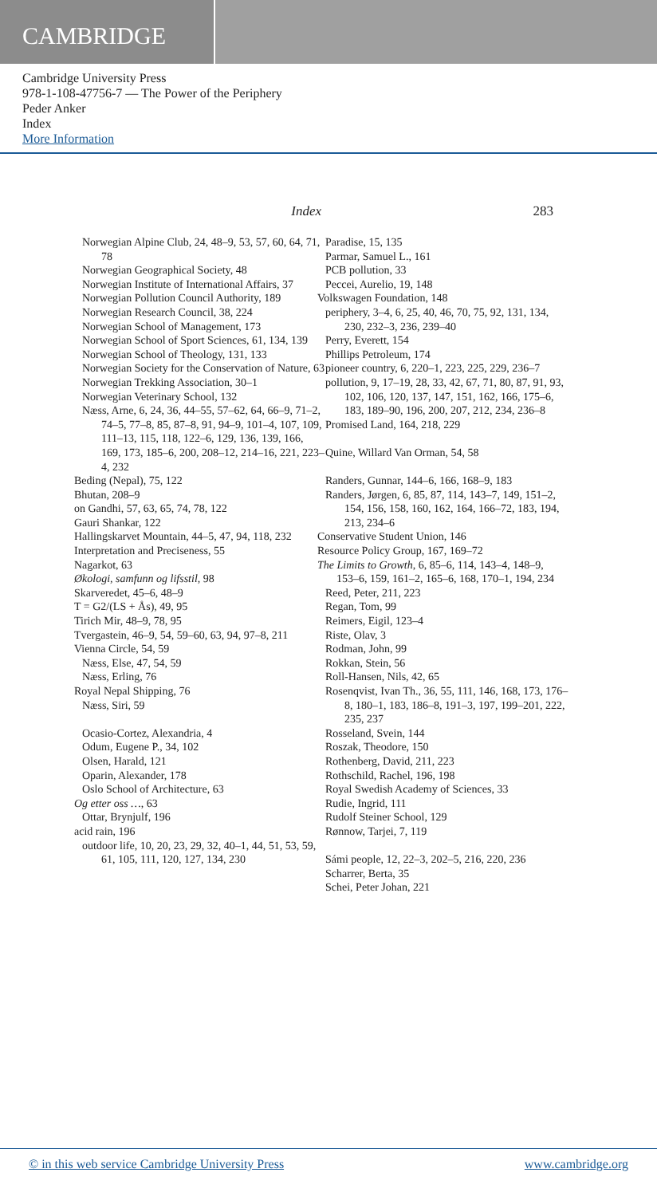CAMBRIDGE
Cambridge University Press
978-1-108-47756-7 — The Power of the Periphery
Peder Anker
Index
More Information
Index 283
Norwegian Alpine Club, 24, 48–9, 53, 57, 60, 64, 71, 78
Norwegian Geographical Society, 48
Norwegian Institute of International Affairs, 37
Norwegian Pollution Council Authority, 189
Norwegian Research Council, 38, 224
Norwegian School of Management, 173
Norwegian School of Sport Sciences, 61, 134, 139
Norwegian School of Theology, 131, 133
Norwegian Society for the Conservation of Nature, 63
Norwegian Trekking Association, 30–1
Norwegian Veterinary School, 132
Næss, Arne, 6, 24, 36, 44–55, 57–62, 64, 66–9, 71–2, 74–5, 77–8, 85, 87–8, 91, 94–9, 101–4, 107, 109, 111–13, 115, 118, 122–6, 129, 136, 139, 166, 169, 173, 185–6, 200, 208–12, 214–16, 221, 223–4, 232
Beding (Nepal), 75, 122
Bhutan, 208–9
on Gandhi, 57, 63, 65, 74, 78, 122
Gauri Shankar, 122
Hallingskarvet Mountain, 44–5, 47, 94, 118, 232
Interpretation and Preciseness, 55
Nagarkot, 63
Økologi, samfunn og lifsstil, 98
Skarveredet, 45–6, 48–9
T = G2/(LS + Ås), 49, 95
Tirich Mir, 48–9, 78, 95
Tvergastein, 46–9, 54, 59–60, 63, 94, 97–8, 211
Vienna Circle, 54, 59
Næss, Else, 47, 54, 59
Næss, Erling, 76
Royal Nepal Shipping, 76
Næss, Siri, 59
Ocasio-Cortez, Alexandria, 4
Odum, Eugene P., 34, 102
Olsen, Harald, 121
Oparin, Alexander, 178
Oslo School of Architecture, 63
Og etter oss …, 63
Ottar, Brynjulf, 196
acid rain, 196
outdoor life, 10, 20, 23, 29, 32, 40–1, 44, 51, 53, 59, 61, 105, 111, 120, 127, 134, 230
Paradise, 15, 135
Parmar, Samuel L., 161
PCB pollution, 33
Peccei, Aurelio, 19, 148
Volkswagen Foundation, 148
periphery, 3–4, 6, 25, 40, 46, 70, 75, 92, 131, 134, 230, 232–3, 236, 239–40
Perry, Everett, 154
Phillips Petroleum, 174
pioneer country, 6, 220–1, 223, 225, 229, 236–7
pollution, 9, 17–19, 28, 33, 42, 67, 71, 80, 87, 91, 93, 102, 106, 120, 137, 147, 151, 162, 166, 175–6, 183, 189–90, 196, 200, 207, 212, 234, 236–8
Promised Land, 164, 218, 229
Quine, Willard Van Orman, 54, 58
Randers, Gunnar, 144–6, 166, 168–9, 183
Randers, Jørgen, 6, 85, 87, 114, 143–7, 149, 151–2, 154, 156, 158, 160, 162, 164, 166–72, 183, 194, 213, 234–6
Conservative Student Union, 146
Resource Policy Group, 167, 169–72
The Limits to Growth, 6, 85–6, 114, 143–4, 148–9, 153–6, 159, 161–2, 165–6, 168, 170–1, 194, 234
Reed, Peter, 211, 223
Regan, Tom, 99
Reimers, Eigil, 123–4
Riste, Olav, 3
Rodman, John, 99
Rokkan, Stein, 56
Roll-Hansen, Nils, 42, 65
Rosenqvist, Ivan Th., 36, 55, 111, 146, 168, 173, 176–8, 180–1, 183, 186–8, 191–3, 197, 199–201, 222, 235, 237
Rosseland, Svein, 144
Roszak, Theodore, 150
Rothenberg, David, 211, 223
Rothschild, Rachel, 196, 198
Royal Swedish Academy of Sciences, 33
Rudie, Ingrid, 111
Rudolf Steiner School, 129
Rønnow, Tarjei, 7, 119
Sámi people, 12, 22–3, 202–5, 216, 220, 236
Scharrer, Berta, 35
Schei, Peter Johan, 221
© in this web service Cambridge University Press www.cambridge.org